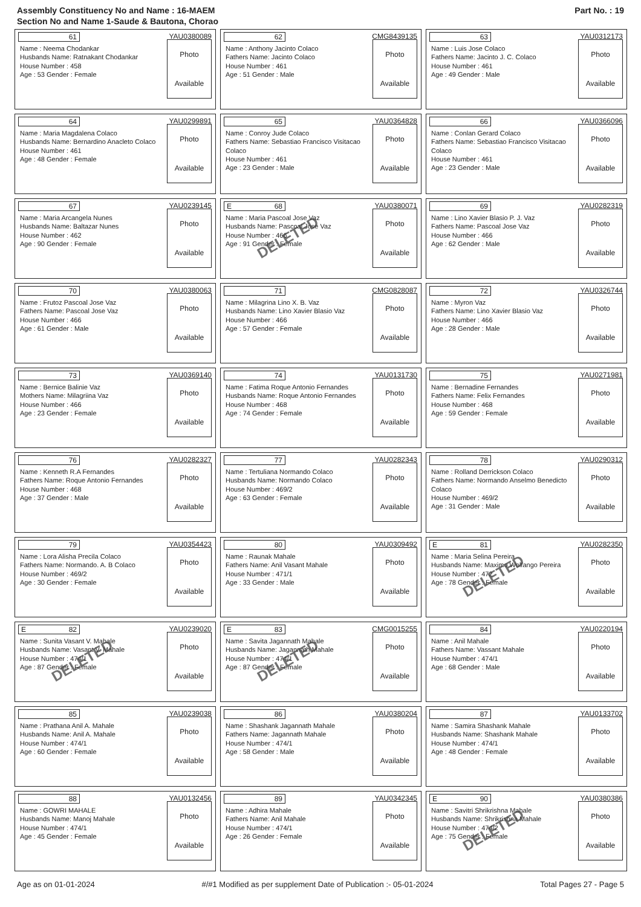Assembly Constituency No and Name : 16-MAEM
Section No and Name 1-Saude & Bautona, Chorao
Part No. : 19
61
YAU0380089
Name : Neema Chodankar
Husbands Name: Ratnakant Chodankar
House Number : 458
Age : 53 Gender : Female
Photo
Available
62
CMG8439135
Name : Anthony Jacinto Colaco
Fathers Name: Jacinto Colaco
House Number : 461
Age : 51 Gender : Male
Photo
Available
63
YAU0312173
Name : Luis Jose Colaco
Fathers Name: Jacinto J. C. Colaco
House Number : 461
Age : 49 Gender : Male
Photo
Available
64
YAU0299891
Name : Maria Magdalena Colaco
Husbands Name: Bernardino Anacleto Colaco
House Number : 461
Age : 48 Gender : Female
Photo
Available
65
YAU0364828
Name : Conroy Jude Colaco
Fathers Name: Sebastiao Francisco Visitacao Colaco
House Number : 461
Age : 23 Gender : Male
Photo
Available
66
YAU0366096
Name : Conlan Gerard Colaco
Fathers Name: Sebastiao Francisco Visitacao Colaco
House Number : 461
Age : 23 Gender : Male
Photo
Available
67
YAU0239145
Name : Maria Arcangela Nunes
Husbands Name: Baltazar Nunes
House Number : 462
Age : 90 Gender : Female
Photo
Available
E 68
YAU0380071
Name : Maria Pascoal Jose Vaz
Husbands Name: Pascoal Jose Vaz
House Number : 466
Age : 91 Gender : Female
Photo
Available
DELETED
69
YAU0282319
Name : Lino Xavier Blasio P. J. Vaz
Fathers Name: Pascoal Jose Vaz
House Number : 466
Age : 62 Gender : Male
Photo
Available
70
YAU0380063
Name : Frutoz Pascoal Jose Vaz
Fathers Name: Pascoal Jose Vaz
House Number : 466
Age : 61 Gender : Male
Photo
Available
71
CMG0828087
Name : Milagrina Lino X. B. Vaz
Husbands Name: Lino Xavier Blasio Vaz
House Number : 466
Age : 57 Gender : Female
Photo
Available
72
YAU0326744
Name : Myron Vaz
Fathers Name: Lino Xavier Blasio Vaz
House Number : 466
Age : 28 Gender : Male
Photo
Available
73
YAU0369140
Name : Bernice Balinie Vaz
Mothers Name: Milagriina Vaz
House Number : 466
Age : 23 Gender : Female
Photo
Available
74
YAU0131730
Name : Fatima Roque Antonio Fernandes
Husbands Name: Roque Antonio Fernandes
House Number : 468
Age : 74 Gender : Female
Photo
Available
75
YAU0271981
Name : Bernadine Fernandes
Fathers Name: Felix Fernandes
House Number : 468
Age : 59 Gender : Female
Photo
Available
76
YAU0282327
Name : Kenneth R.A Fernandes
Fathers Name: Roque Antonio Fernandes
House Number : 468
Age : 37 Gender : Male
Photo
Available
77
YAU0282343
Name : Tertuliana Normando Colaco
Husbands Name: Normando Colaco
House Number : 469/2
Age : 63 Gender : Female
Photo
Available
78
YAU0290312
Name : Rolland Derrickson Colaco
Fathers Name: Normando Anselmo Benedicto Colaco
House Number : 469/2
Age : 31 Gender : Male
Photo
Available
79
YAU0354423
Name : Lora Alisha Precila Colaco
Fathers Name: Normando. A. B Colaco
House Number : 469/2
Age : 30 Gender : Female
Photo
Available
80
YAU0309492
Name : Raunak Mahale
Fathers Name: Anil Vasant Mahale
House Number : 471/1
Age : 33 Gender : Male
Photo
Available
E 81
YAU0282350
Name : Maria Selina Pereira
Husbands Name: Maximo Wolfango Pereira
House Number : 472
Age : 78 Gender : Female
Photo
Available
DELETED
E 82
YAU0239020
Name : Sunita Vasant V. Mahale
Husbands Name: Vasant V. Mahale
House Number : 474/1
Age : 87 Gender : Female
Photo
Available
DELETED
E 83
CMG0015255
Name : Savita Jagannath Mahale
Husbands Name: Jagannath Mahale
House Number : 474/1
Age : 87 Gender : Female
Photo
Available
DELETED
84
YAU0220194
Name : Anil Mahale
Fathers Name: Vassant Mahale
House Number : 474/1
Age : 68 Gender : Male
Photo
Available
85
YAU0239038
Name : Prathana Anil A. Mahale
Husbands Name: Anil A. Mahale
House Number : 474/1
Age : 60 Gender : Female
Photo
Available
86
YAU0380204
Name : Shashank Jagannath Mahale
Fathers Name: Jagannath Mahale
House Number : 474/1
Age : 58 Gender : Male
Photo
Available
87
YAU0133702
Name : Samira Shashank Mahale
Husbands Name: Shashank Mahale
House Number : 474/1
Age : 48 Gender : Female
Photo
Available
88
YAU0132456
Name : GOWRI MAHALE
Husbands Name: Manoj Mahale
House Number : 474/1
Age : 45 Gender : Female
Photo
Available
89
YAU0342345
Name : Adhira Mahale
Fathers Name: Anil Mahale
House Number : 474/1
Age : 26 Gender : Female
Photo
Available
E 90
YAU0380386
Name : Savitri Shrikrishna Mahale
Husbands Name: Shrikrishna Mahale
House Number : 474/2
Age : 75 Gender : Female
Photo
Available
DELETED
Age as on 01-01-2024 #/#1 Modified as per supplement Date of Publication :- 05-01-2024 Total Pages 27 - Page 5